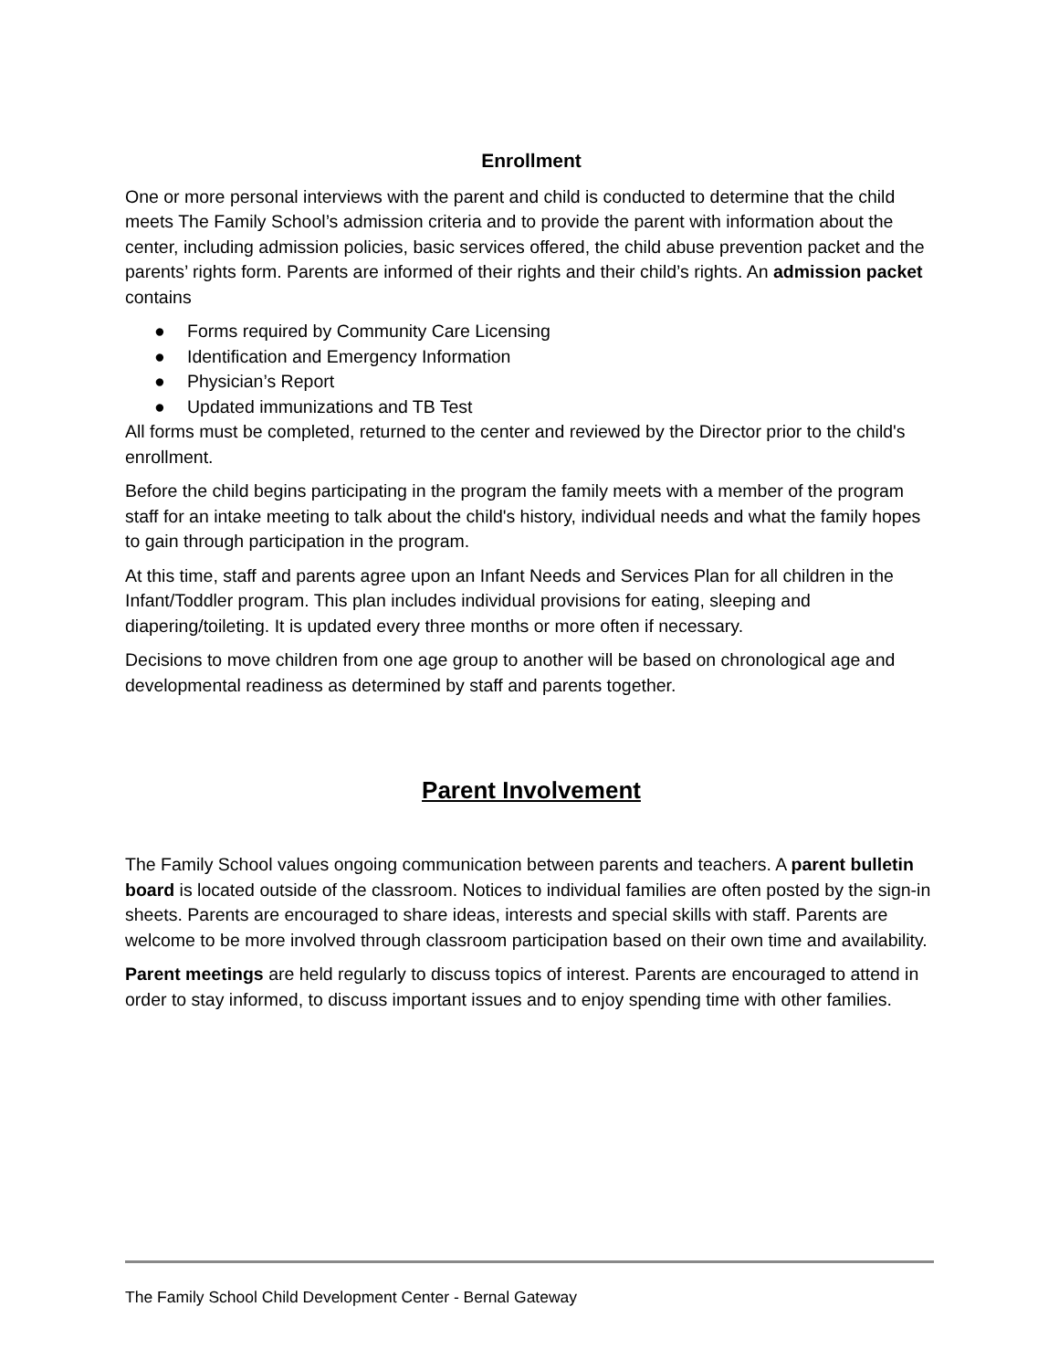Enrollment
One or more personal interviews with the parent and child is conducted to determine that the child meets The Family School’s admission criteria and to provide the parent with information about the center, including admission policies, basic services offered, the child abuse prevention packet and the parents’ rights form. Parents are informed of their rights and their child’s rights. An admission packet contains
● Forms required by Community Care Licensing
● Identification and Emergency Information
● Physician’s Report
● Updated immunizations and TB Test
All forms must be completed, returned to the center and reviewed by the Director prior to the child's enrollment.
Before the child begins participating in the program the family meets with a member of the program staff for an intake meeting to talk about the child's history, individual needs and what the family hopes to gain through participation in the program.
At this time, staff and parents agree upon an Infant Needs and Services Plan for all children in the Infant/Toddler program. This plan includes individual provisions for eating, sleeping and diapering/toileting. It is updated every three months or more often if necessary.
Decisions to move children from one age group to another will be based on chronological age and developmental readiness as determined by staff and parents together.
Parent Involvement
The Family School values ongoing communication between parents and teachers. A parent bulletin board is located outside of the classroom. Notices to individual families are often posted by the sign-in sheets. Parents are encouraged to share ideas, interests and special skills with staff. Parents are welcome to be more involved through classroom participation based on their own time and availability.
Parent meetings are held regularly to discuss topics of interest. Parents are encouraged to attend in order to stay informed, to discuss important issues and to enjoy spending time with other families.
The Family School Child Development Center - Bernal Gateway